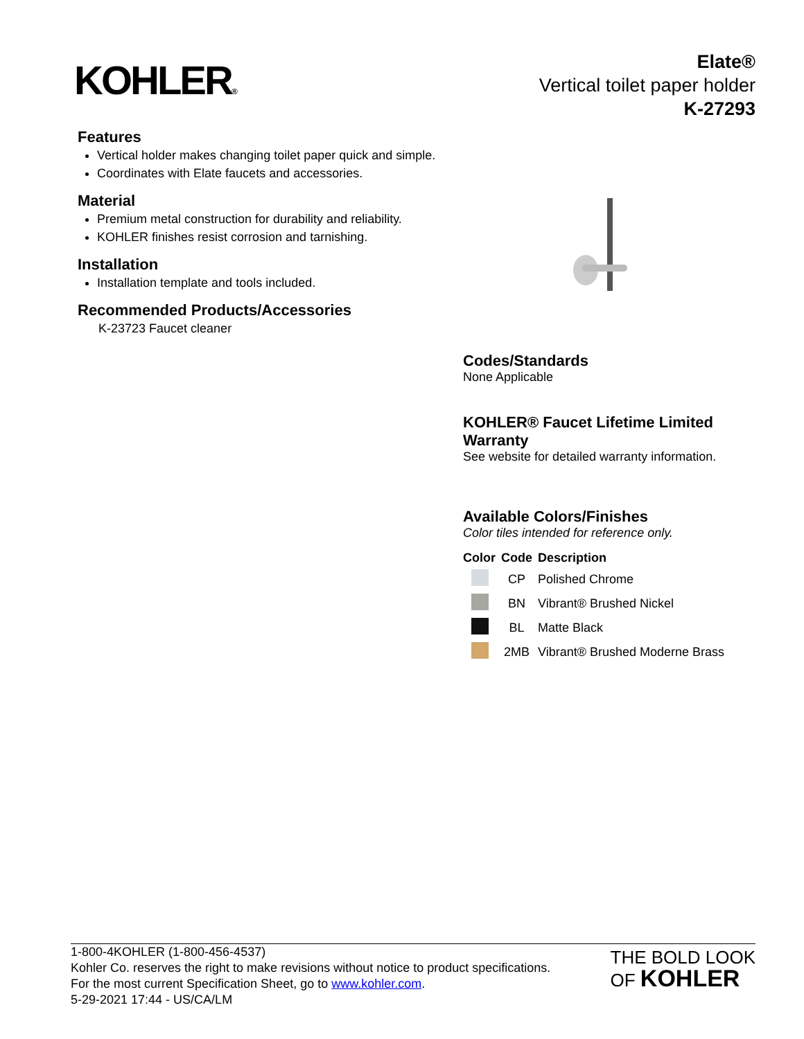KOHLER®
Elate®
Vertical toilet paper holder
K-27293
Features
Vertical holder makes changing toilet paper quick and simple.
Coordinates with Elate faucets and accessories.
Material
Premium metal construction for durability and reliability.
KOHLER finishes resist corrosion and tarnishing.
Installation
Installation template and tools included.
Recommended Products/Accessories
K-23723 Faucet cleaner
Codes/Standards
None Applicable
KOHLER® Faucet Lifetime Limited Warranty
See website for detailed warranty information.
Available Colors/Finishes
Color tiles intended for reference only.
| Color | Code | Description |
| --- | --- | --- |
| | CP | Polished Chrome |
| | BN | Vibrant® Brushed Nickel |
| | BL | Matte Black |
| | 2MB | Vibrant® Brushed Moderne Brass |
1-800-4KOHLER (1-800-456-4537)
Kohler Co. reserves the right to make revisions without notice to product specifications.
For the most current Specification Sheet, go to www.kohler.com.
5-29-2021 17:44 - US/CA/LM
THE BOLD LOOK
OF KOHLER